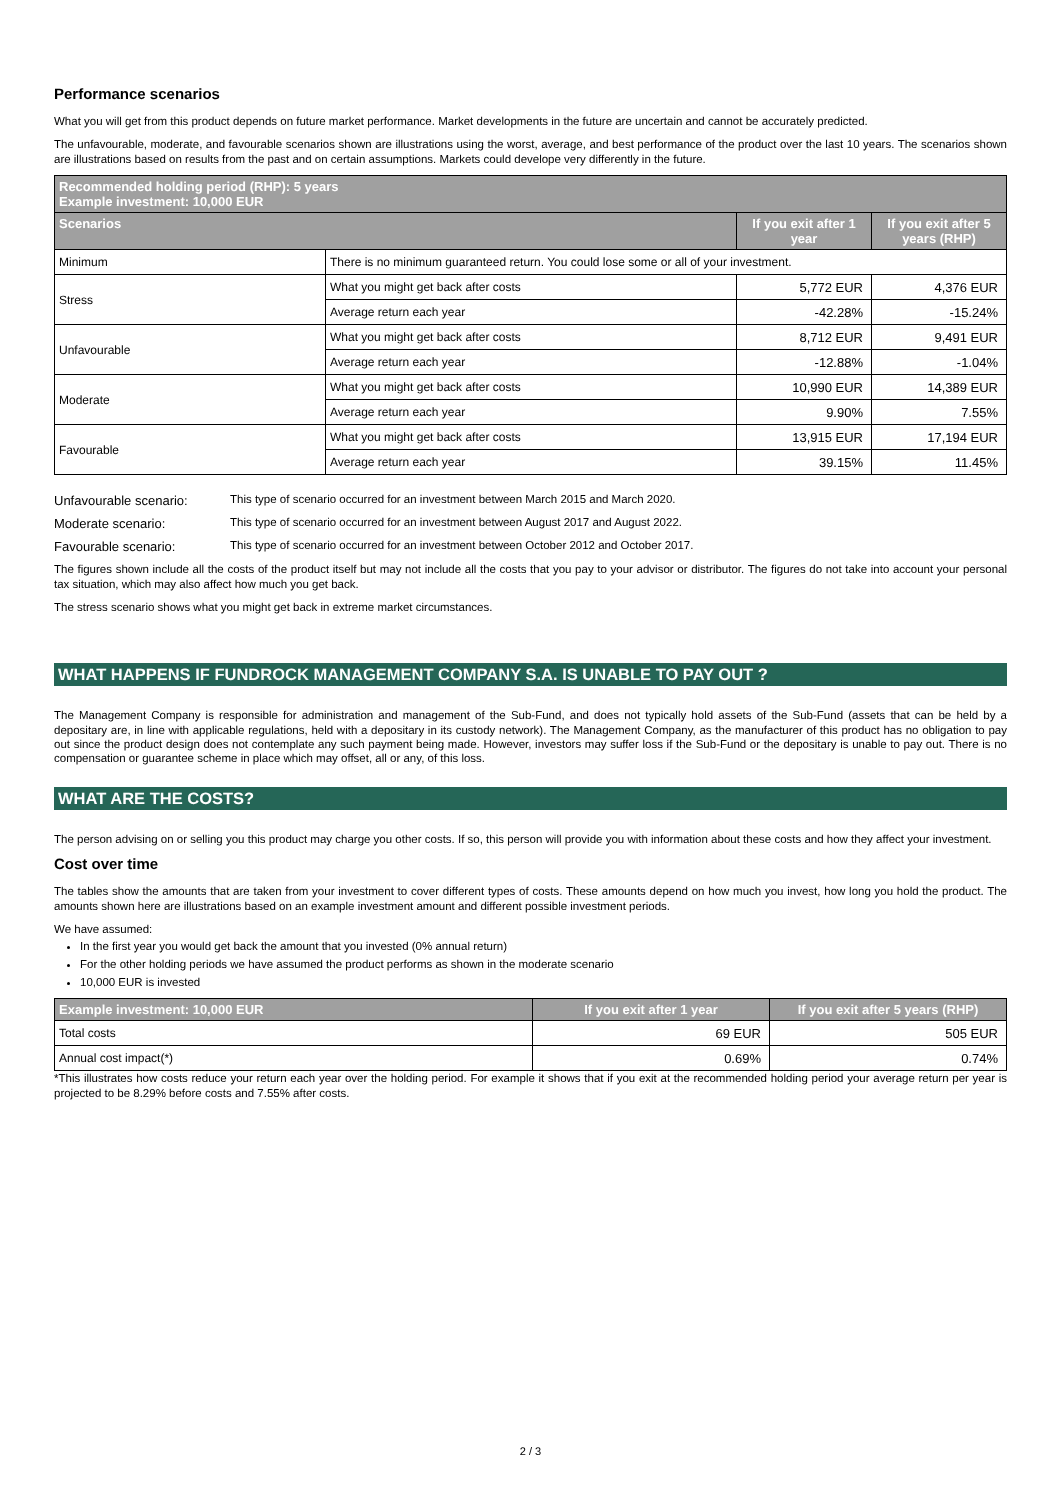Performance scenarios
What you will get from this product depends on future market performance. Market developments in the future are uncertain and cannot be accurately predicted.
The unfavourable, moderate, and favourable scenarios shown are illustrations using the worst, average, and best performance of the product over the last 10 years. The scenarios shown are illustrations based on results from the past and on certain assumptions. Markets could develope very differently in the future.
| Recommended holding period (RHP): 5 years Example investment: 10,000 EUR | | | |
| --- | --- | --- | --- |
| Scenarios | | If you exit after 1 year | If you exit after 5 years (RHP) |
| Minimum | There is no minimum guaranteed return. You could lose some or all of your investment. | | |
| Stress | What you might get back after costs | 5,772 EUR | 4,376 EUR |
| | Average return each year | -42.28% | -15.24% |
| Unfavourable | What you might get back after costs | 8,712 EUR | 9,491 EUR |
| | Average return each year | -12.88% | -1.04% |
| Moderate | What you might get back after costs | 10,990 EUR | 14,389 EUR |
| | Average return each year | 9.90% | 7.55% |
| Favourable | What you might get back after costs | 13,915 EUR | 17,194 EUR |
| | Average return each year | 39.15% | 11.45% |
Unfavourable scenario: This type of scenario occurred for an investment between March 2015 and March 2020.
Moderate scenario: This type of scenario occurred for an investment between August 2017 and August 2022.
Favourable scenario: This type of scenario occurred for an investment between October 2012 and October 2017.
The figures shown include all the costs of the product itself but may not include all the costs that you pay to your advisor or distributor. The figures do not take into account your personal tax situation, which may also affect how much you get back.
The stress scenario shows what you might get back in extreme market circumstances.
WHAT HAPPENS IF FUNDROCK MANAGEMENT COMPANY S.A. IS UNABLE TO PAY OUT ?
The Management Company is responsible for administration and management of the Sub-Fund, and does not typically hold assets of the Sub-Fund (assets that can be held by a depositary are, in line with applicable regulations, held with a depositary in its custody network). The Management Company, as the manufacturer of this product has no obligation to pay out since the product design does not contemplate any such payment being made. However, investors may suffer loss if the Sub-Fund or the depositary is unable to pay out. There is no compensation or guarantee scheme in place which may offset, all or any, of this loss.
WHAT ARE THE COSTS?
The person advising on or selling you this product may charge you other costs. If so, this person will provide you with information about these costs and how they affect your investment.
Cost over time
The tables show the amounts that are taken from your investment to cover different types of costs. These amounts depend on how much you invest, how long you hold the product. The amounts shown here are illustrations based on an example investment amount and different possible investment periods.
We have assumed:
In the first year you would get back the amount that you invested (0% annual return)
For the other holding periods we have assumed the product performs as shown in the moderate scenario
10,000 EUR is invested
| Example investment: 10,000 EUR | If you exit after 1 year | If you exit after 5 years (RHP) |
| --- | --- | --- |
| Total costs | 69 EUR | 505 EUR |
| Annual cost impact(*) | 0.69% | 0.74% |
*This illustrates how costs reduce your return each year over the holding period. For example it shows that if you exit at the recommended holding period your average return per year is projected to be 8.29% before costs and 7.55% after costs.
2 / 3